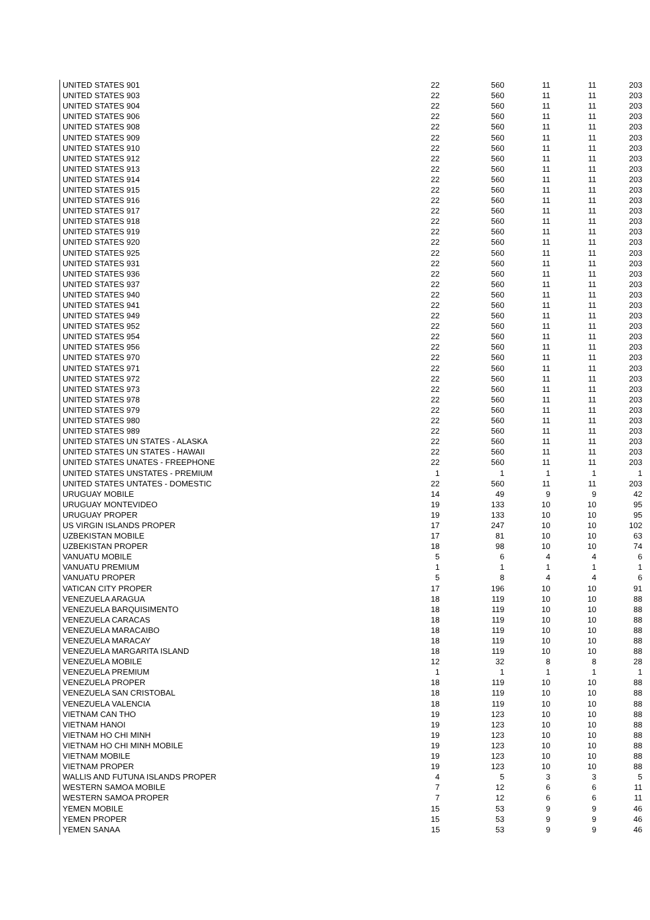| UNITED STATES 901 | 22 | 560 | 11 | 11 | 203 |
| UNITED STATES 903 | 22 | 560 | 11 | 11 | 203 |
| UNITED STATES 904 | 22 | 560 | 11 | 11 | 203 |
| UNITED STATES 906 | 22 | 560 | 11 | 11 | 203 |
| UNITED STATES 908 | 22 | 560 | 11 | 11 | 203 |
| UNITED STATES 909 | 22 | 560 | 11 | 11 | 203 |
| UNITED STATES 910 | 22 | 560 | 11 | 11 | 203 |
| UNITED STATES 912 | 22 | 560 | 11 | 11 | 203 |
| UNITED STATES 913 | 22 | 560 | 11 | 11 | 203 |
| UNITED STATES 914 | 22 | 560 | 11 | 11 | 203 |
| UNITED STATES 915 | 22 | 560 | 11 | 11 | 203 |
| UNITED STATES 916 | 22 | 560 | 11 | 11 | 203 |
| UNITED STATES 917 | 22 | 560 | 11 | 11 | 203 |
| UNITED STATES 918 | 22 | 560 | 11 | 11 | 203 |
| UNITED STATES 919 | 22 | 560 | 11 | 11 | 203 |
| UNITED STATES 920 | 22 | 560 | 11 | 11 | 203 |
| UNITED STATES 925 | 22 | 560 | 11 | 11 | 203 |
| UNITED STATES 931 | 22 | 560 | 11 | 11 | 203 |
| UNITED STATES 936 | 22 | 560 | 11 | 11 | 203 |
| UNITED STATES 937 | 22 | 560 | 11 | 11 | 203 |
| UNITED STATES 940 | 22 | 560 | 11 | 11 | 203 |
| UNITED STATES 941 | 22 | 560 | 11 | 11 | 203 |
| UNITED STATES 949 | 22 | 560 | 11 | 11 | 203 |
| UNITED STATES 952 | 22 | 560 | 11 | 11 | 203 |
| UNITED STATES 954 | 22 | 560 | 11 | 11 | 203 |
| UNITED STATES 956 | 22 | 560 | 11 | 11 | 203 |
| UNITED STATES 970 | 22 | 560 | 11 | 11 | 203 |
| UNITED STATES 971 | 22 | 560 | 11 | 11 | 203 |
| UNITED STATES 972 | 22 | 560 | 11 | 11 | 203 |
| UNITED STATES 973 | 22 | 560 | 11 | 11 | 203 |
| UNITED STATES 978 | 22 | 560 | 11 | 11 | 203 |
| UNITED STATES 979 | 22 | 560 | 11 | 11 | 203 |
| UNITED STATES 980 | 22 | 560 | 11 | 11 | 203 |
| UNITED STATES 989 | 22 | 560 | 11 | 11 | 203 |
| UNITED STATES UN STATES - ALASKA | 22 | 560 | 11 | 11 | 203 |
| UNITED STATES UN STATES - HAWAII | 22 | 560 | 11 | 11 | 203 |
| UNITED STATES UNATES - FREEPHONE | 22 | 560 | 11 | 11 | 203 |
| UNITED STATES UNSTATES - PREMIUM | 1 | 1 | 1 | 1 | 1 |
| UNITED STATES UNTATES - DOMESTIC | 22 | 560 | 11 | 11 | 203 |
| URUGUAY MOBILE | 14 | 49 | 9 | 9 | 42 |
| URUGUAY MONTEVIDEO | 19 | 133 | 10 | 10 | 95 |
| URUGUAY PROPER | 19 | 133 | 10 | 10 | 95 |
| US VIRGIN ISLANDS PROPER | 17 | 247 | 10 | 10 | 102 |
| UZBEKISTAN MOBILE | 17 | 81 | 10 | 10 | 63 |
| UZBEKISTAN PROPER | 18 | 98 | 10 | 10 | 74 |
| VANUATU MOBILE | 5 | 6 | 4 | 4 | 6 |
| VANUATU PREMIUM | 1 | 1 | 1 | 1 | 1 |
| VANUATU PROPER | 5 | 8 | 4 | 4 | 6 |
| VATICAN CITY PROPER | 17 | 196 | 10 | 10 | 91 |
| VENEZUELA ARAGUA | 18 | 119 | 10 | 10 | 88 |
| VENEZUELA BARQUISIMENTO | 18 | 119 | 10 | 10 | 88 |
| VENEZUELA CARACAS | 18 | 119 | 10 | 10 | 88 |
| VENEZUELA MARACAIBO | 18 | 119 | 10 | 10 | 88 |
| VENEZUELA MARACAY | 18 | 119 | 10 | 10 | 88 |
| VENEZUELA MARGARITA ISLAND | 18 | 119 | 10 | 10 | 88 |
| VENEZUELA MOBILE | 12 | 32 | 8 | 8 | 28 |
| VENEZUELA PREMIUM | 1 | 1 | 1 | 1 | 1 |
| VENEZUELA PROPER | 18 | 119 | 10 | 10 | 88 |
| VENEZUELA SAN CRISTOBAL | 18 | 119 | 10 | 10 | 88 |
| VENEZUELA VALENCIA | 18 | 119 | 10 | 10 | 88 |
| VIETNAM CAN THO | 19 | 123 | 10 | 10 | 88 |
| VIETNAM HANOI | 19 | 123 | 10 | 10 | 88 |
| VIETNAM HO CHI MINH | 19 | 123 | 10 | 10 | 88 |
| VIETNAM HO CHI MINH MOBILE | 19 | 123 | 10 | 10 | 88 |
| VIETNAM MOBILE | 19 | 123 | 10 | 10 | 88 |
| VIETNAM PROPER | 19 | 123 | 10 | 10 | 88 |
| WALLIS AND FUTUNA ISLANDS PROPER | 4 | 5 | 3 | 3 | 5 |
| WESTERN SAMOA MOBILE | 7 | 12 | 6 | 6 | 11 |
| WESTERN SAMOA PROPER | 7 | 12 | 6 | 6 | 11 |
| YEMEN MOBILE | 15 | 53 | 9 | 9 | 46 |
| YEMEN PROPER | 15 | 53 | 9 | 9 | 46 |
| YEMEN SANAA | 15 | 53 | 9 | 9 | 46 |